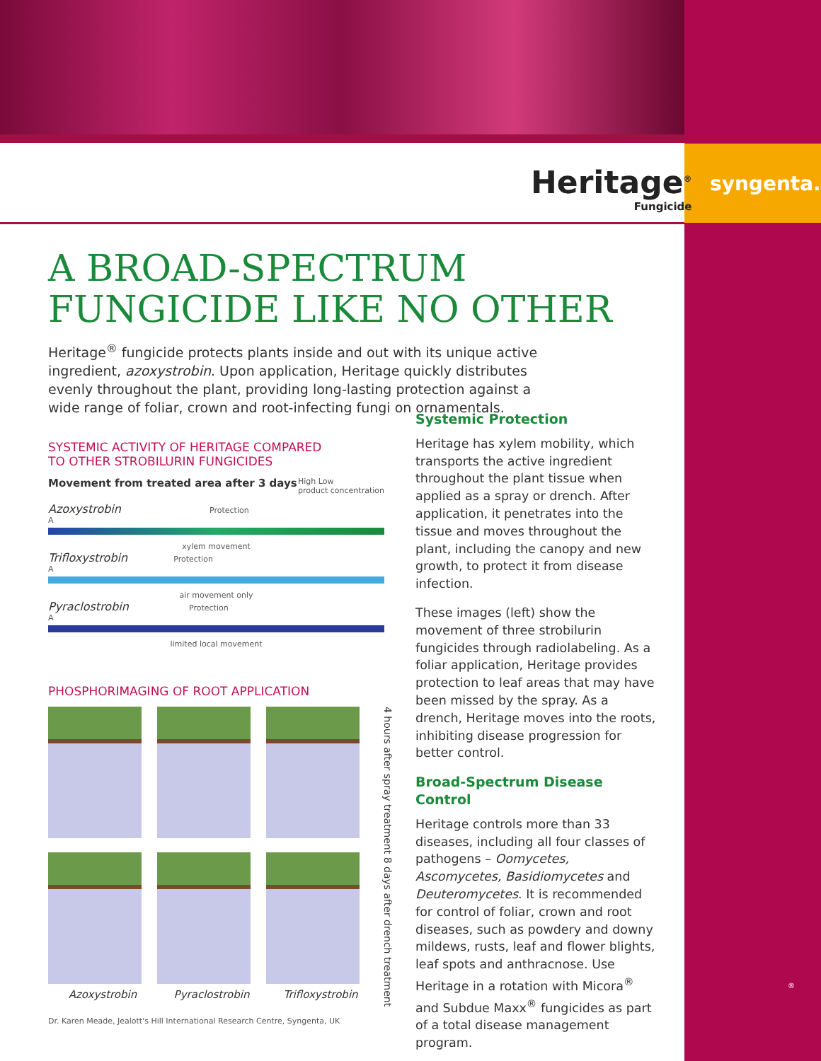Heritage<sup>®</sup>
Fungicide
syngenta.
A BROAD-SPECTRUM FUNGICIDE LIKE NO OTHER
Heritage<sup>®</sup> fungicide protects plants inside and out with its unique active ingredient, azoxystrobin. Upon application, Heritage quickly distributes evenly throughout the plant, providing long-lasting protection against a wide range of foliar, crown and root-infecting fungi on ornamentals.
SYSTEMIC ACTIVITY OF HERITAGE COMPARED
TO OTHER STROBILURIN FUNGICIDES
Movement from treated area after 3 days High Low
product concentration
Azoxystrobin Protection
A
xylem movement
Trifloxystrobin Protection
A
air movement only
Pyraclostrobin Protection
A
limited local movement
PHOSPHORIMAGING OF ROOT APPLICATION
Azoxystrobin Pyraclostrobin Trifloxystrobin
4 hours after spray treatment 8 days after drench treatment
Dr. Karen Meade, Jealott's Hill International Research Centre, Syngenta, UK
Systemic Protection
Heritage has xylem mobility, which transports the active ingredient throughout the plant tissue when applied as a spray or drench. After application, it penetrates into the tissue and moves throughout the plant, including the canopy and new growth, to protect it from disease infection.
These images (left) show the movement of three strobilurin fungicides through radiolabeling. As a foliar application, Heritage provides protection to leaf areas that may have been missed by the spray. As a drench, Heritage moves into the roots, inhibiting disease progression for better control.
Broad-Spectrum Disease Control
Heritage controls more than 33 diseases, including all four classes of pathogens – Oomycetes, Ascomycetes, Basidiomycetes and Deuteromycetes. It is recommended for control of foliar, crown and root diseases, such as powdery and downy mildews, rusts, leaf and flower blights, leaf spots and anthracnose. Use Heritage in a rotation with Micora<sup>®</sup> and Subdue Maxx<sup>®</sup> fungicides as part of a total disease management program.
®